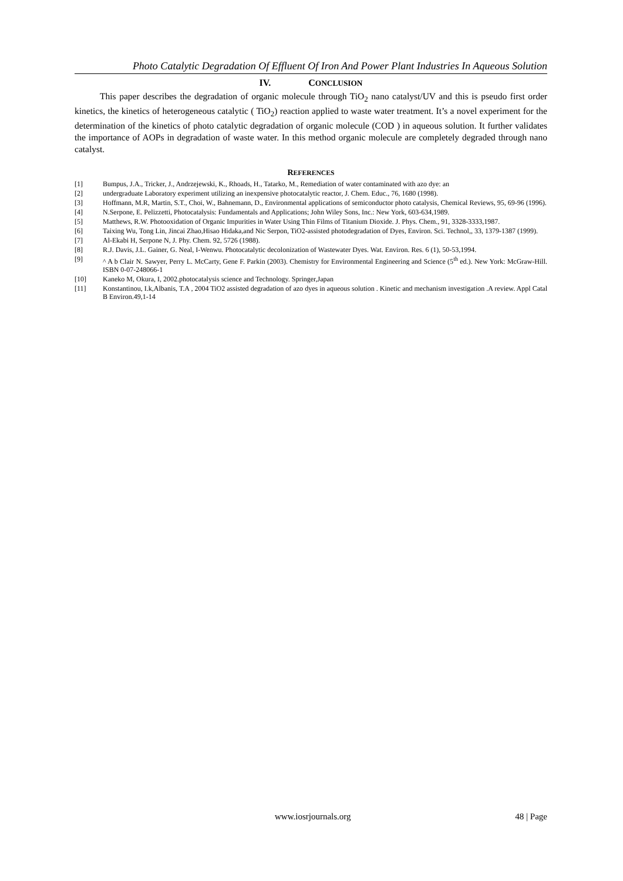Photo Catalytic Degradation Of Effluent Of Iron And Power Plant Industries In Aqueous Solution
IV. CONCLUSION
This paper describes the degradation of organic molecule through TiO<sub>2</sub> nano catalyst/UV and this is pseudo first order kinetics, the kinetics of heterogeneous catalytic ( TiO<sub>2</sub>) reaction applied to waste water treatment. It’s a novel experiment for the determination of the kinetics of photo catalytic degradation of organic molecule (COD ) in aqueous solution. It further validates the importance of AOPs in degradation of waste water. In this method organic molecule are completely degraded through nano catalyst.
REFERENCES
[1] Bumpus, J.A., Tricker, J., Andrzejewski, K., Rhoads, H., Tatarko, M., Remediation of water contaminated with azo dye: an
[2] undergraduate Laboratory experiment utilizing an inexpensive photocatalytic reactor, J. Chem. Educ., 76, 1680 (1998).
[3] Hoffmann, M.R, Martin, S.T., Choi, W., Bahnemann, D., Environmental applications of semiconductor photo catalysis, Chemical Reviews, 95, 69-96 (1996).
[4] N.Serpone, E. Pelizzetti, Photocatalysis: Fundamentals and Applications; John Wiley Sons, Inc.: New York, 603-634,1989.
[5] Matthews, R.W. Photooxidation of Organic Impurities in Water Using Thin Films of Titanium Dioxide. J. Phys. Chem., 91, 3328-3333,1987.
[6] Taixing Wu, Tong Lin, Jincai Zhao,Hisao Hidaka,and Nic Serpon, TiO2-assisted photodegradation of Dyes, Environ. Sci. Technol,, 33, 1379-1387 (1999).
[7] Al-Ekabi H, Serpone N, J. Phy. Chem. 92, 5726 (1988).
[8] R.J. Davis, J.L. Gainer, G. Neal, I-Wenwu. Photocatalytic decolonization of Wastewater Dyes. Wat. Environ. Res. 6 (1), 50-53,1994.
[9] ^ A b Clair N. Sawyer, Perry L. McCarty, Gene F. Parkin (2003). Chemistry for Environmental Engineering and Science (5<sup>th</sup> ed.). New York: McGraw-Hill. ISBN 0-07-248066-1
[10] Kaneko M, Okura, I, 2002.photocatalysis science and Technology. Springer,Japan
[11] Konstantinou, I.k,Albanis, T.A , 2004 TiO2 assisted degradation of azo dyes in aqueous solution . Kinetic and mechanism investigation .A review. Appl Catal B Environ.49,1-14
www.iosrjournals.org 48 | Page